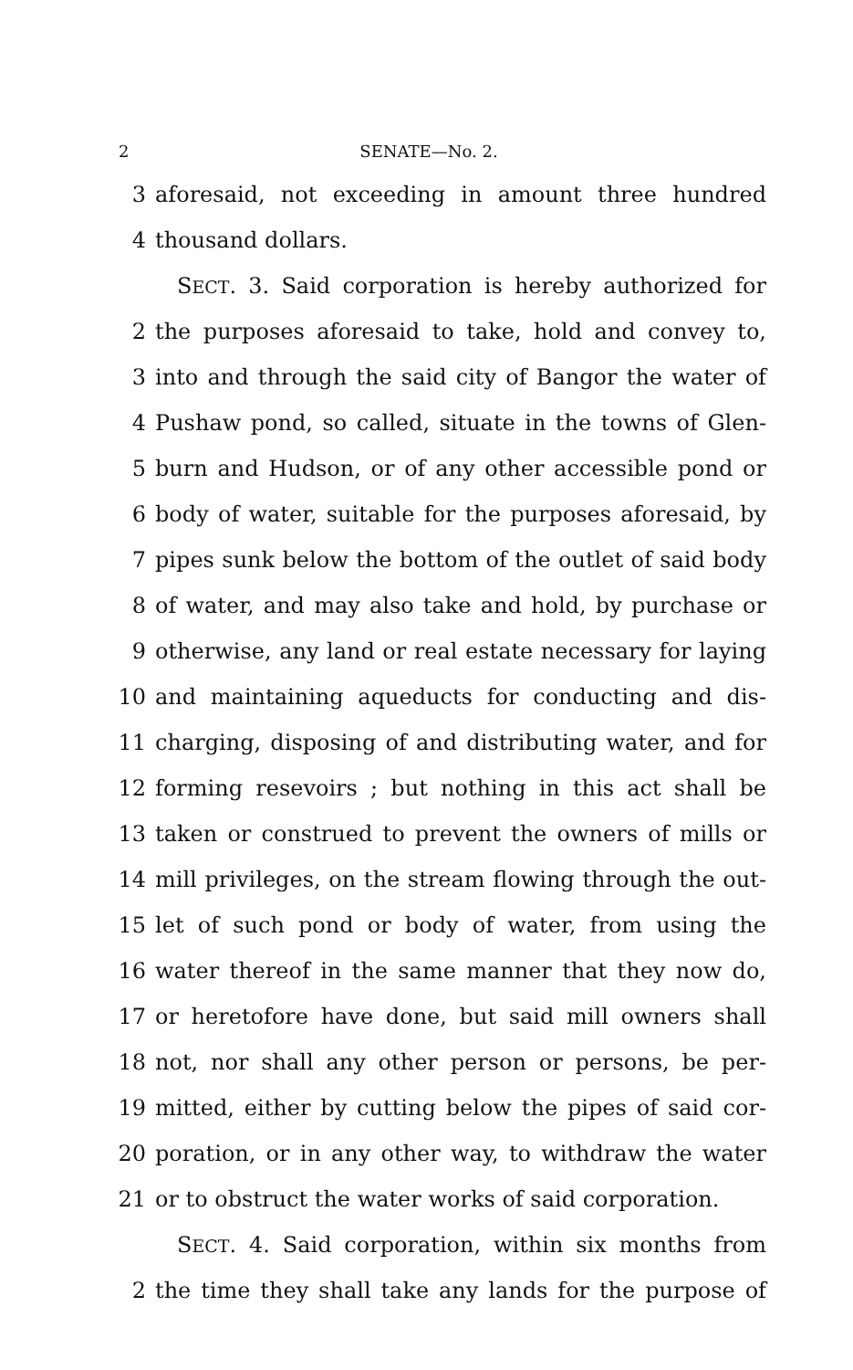2 SENATE—No. 2.
3 aforesaid, not exceeding in amount three hundred
4 thousand dollars.
 SECT. 3. Said corporation is hereby authorized for
2 the purposes aforesaid to take, hold and convey to,
3 into and through the said city of Bangor the water of
4 Pushaw pond, so called, situate in the towns of Glen-
5 burn and Hudson, or of any other accessible pond or
6 body of water, suitable for the purposes aforesaid, by
7 pipes sunk below the bottom of the outlet of said body
8 of water, and may also take and hold, by purchase or
9 otherwise, any land or real estate necessary for laying
10 and maintaining aqueducts for conducting and dis-
11 charging, disposing of and distributing water, and for
12 forming resevoirs ; but nothing in this act shall be
13 taken or construed to prevent the owners of mills or
14 mill privileges, on the stream flowing through the out-
15 let of such pond or body of water, from using the
16 water thereof in the same manner that they now do,
17 or heretofore have done, but said mill owners shall
18 not, nor shall any other person or persons, be per-
19 mitted, either by cutting below the pipes of said cor-
20 poration, or in any other way, to withdraw the water
21 or to obstruct the water works of said corporation.
 SECT. 4. Said corporation, within six months from
2 the time they shall take any lands for the purpose of